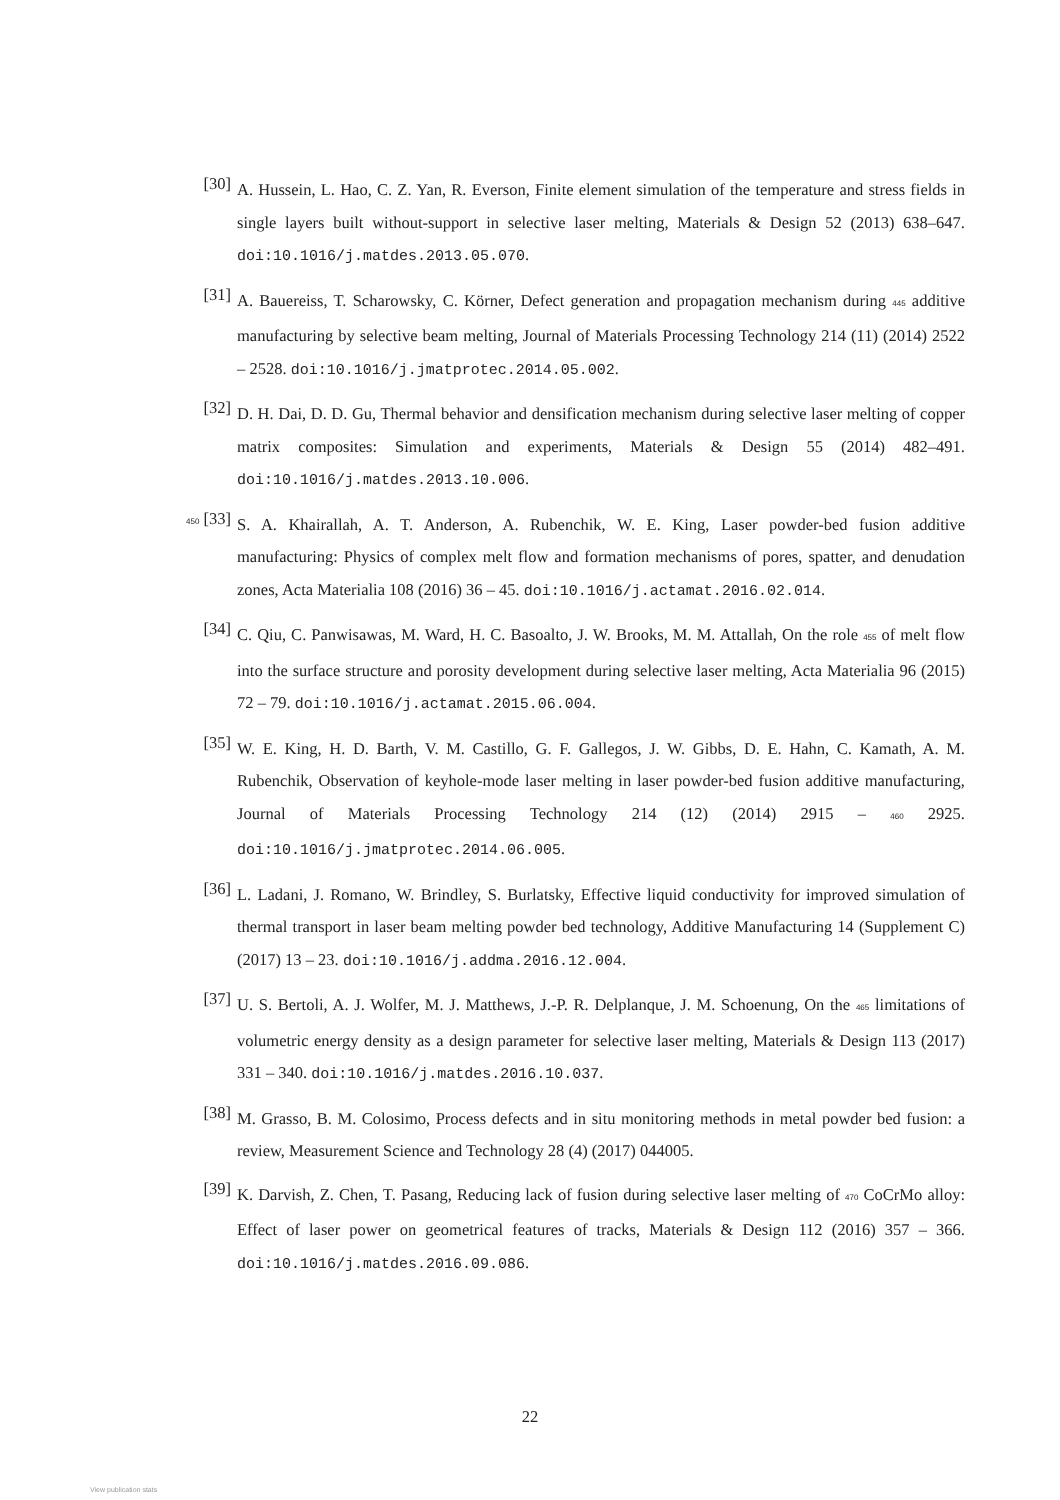[30]
A. Hussein, L. Hao, C. Z. Yan, R. Everson, Finite element simulation of the temperature and stress fields in single layers built without-support in selective laser melting, Materials & Design 52 (2013) 638–647. doi:10.1016/j.matdes.2013.05.070.
[31]
A. Bauereiss, T. Scharowsky, C. Körner, Defect generation and propagation mechanism during 445 additive manufacturing by selective beam melting, Journal of Materials Processing Technology 214 (11) (2014) 2522 – 2528. doi:10.1016/j.jmatprotec.2014.05.002.
[32]
D. H. Dai, D. D. Gu, Thermal behavior and densification mechanism during selective laser melting of copper matrix composites: Simulation and experiments, Materials & Design 55 (2014) 482–491. doi:10.1016/j.matdes.2013.10.006.
450 [33]
S. A. Khairallah, A. T. Anderson, A. Rubenchik, W. E. King, Laser powder-bed fusion additive manufacturing: Physics of complex melt flow and formation mechanisms of pores, spatter, and denudation zones, Acta Materialia 108 (2016) 36 – 45. doi:10.1016/j.actamat.2016.02.014.
[34]
C. Qiu, C. Panwisawas, M. Ward, H. C. Basoalto, J. W. Brooks, M. M. Attallah, On the role 455 of melt flow into the surface structure and porosity development during selective laser melting, Acta Materialia 96 (2015) 72 – 79. doi:10.1016/j.actamat.2015.06.004.
[35]
W. E. King, H. D. Barth, V. M. Castillo, G. F. Gallegos, J. W. Gibbs, D. E. Hahn, C. Kamath, A. M. Rubenchik, Observation of keyhole-mode laser melting in laser powder-bed fusion additive manufacturing, Journal of Materials Processing Technology 214 (12) (2014) 2915 – 460 2925. doi:10.1016/j.jmatprotec.2014.06.005.
[36]
L. Ladani, J. Romano, W. Brindley, S. Burlatsky, Effective liquid conductivity for improved simulation of thermal transport in laser beam melting powder bed technology, Additive Manufacturing 14 (Supplement C) (2017) 13 – 23. doi:10.1016/j.addma.2016.12.004.
[37]
U. S. Bertoli, A. J. Wolfer, M. J. Matthews, J.-P. R. Delplanque, J. M. Schoenung, On the 465 limitations of volumetric energy density as a design parameter for selective laser melting, Materials & Design 113 (2017) 331 – 340. doi:10.1016/j.matdes.2016.10.037.
[38]
M. Grasso, B. M. Colosimo, Process defects and in situ monitoring methods in metal powder bed fusion: a review, Measurement Science and Technology 28 (4) (2017) 044005.
[39]
K. Darvish, Z. Chen, T. Pasang, Reducing lack of fusion during selective laser melting of 470 CoCrMo alloy: Effect of laser power on geometrical features of tracks, Materials & Design 112 (2016) 357 – 366. doi:10.1016/j.matdes.2016.09.086.
22
View publication stats